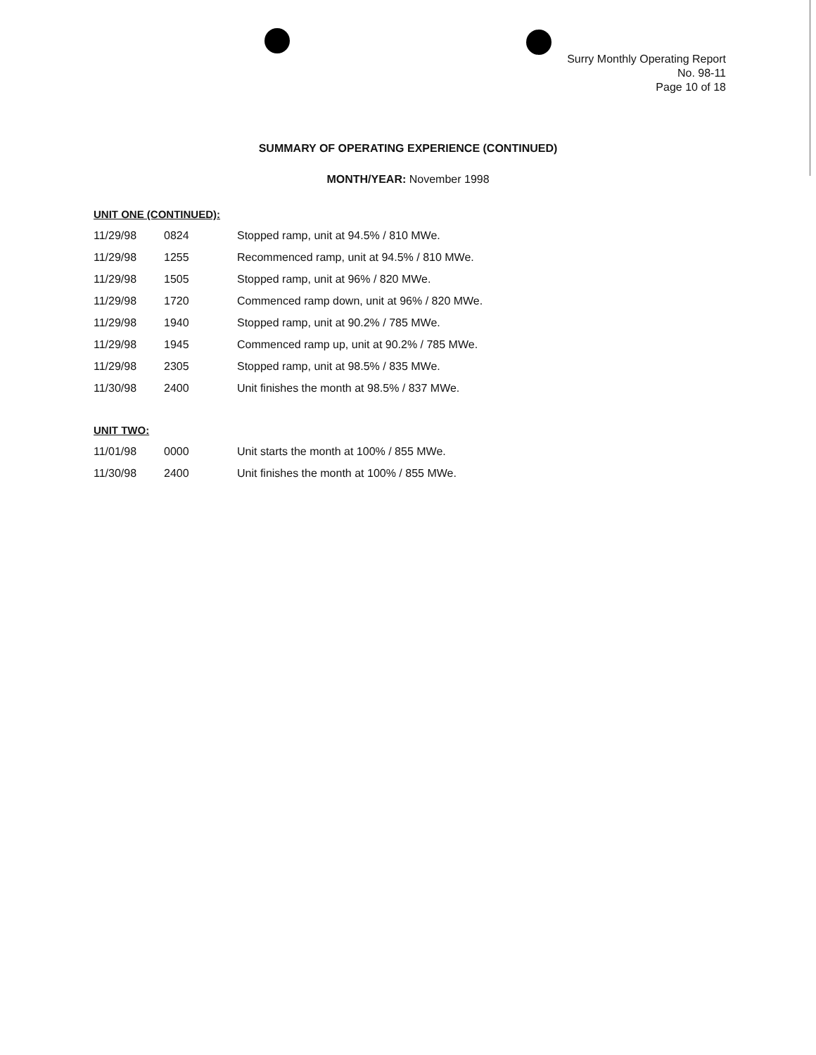Surry Monthly Operating Report
No. 98-11
Page 10 of 18
SUMMARY OF OPERATING EXPERIENCE (CONTINUED)
MONTH/YEAR: November 1998
UNIT ONE (CONTINUED):
| 11/29/98 | 0824 | Stopped ramp, unit at 94.5% / 810 MWe. |
| 11/29/98 | 1255 | Recommenced ramp, unit at 94.5% / 810 MWe. |
| 11/29/98 | 1505 | Stopped ramp, unit at 96% / 820 MWe. |
| 11/29/98 | 1720 | Commenced ramp down, unit at 96% / 820 MWe. |
| 11/29/98 | 1940 | Stopped ramp, unit at 90.2% / 785 MWe. |
| 11/29/98 | 1945 | Commenced ramp up, unit at 90.2% / 785 MWe. |
| 11/29/98 | 2305 | Stopped ramp, unit at 98.5% / 835 MWe. |
| 11/30/98 | 2400 | Unit finishes the month at 98.5% / 837 MWe. |
UNIT TWO:
| 11/01/98 | 0000 | Unit starts the month at 100% / 855 MWe. |
| 11/30/98 | 2400 | Unit finishes the month at 100% / 855 MWe. |